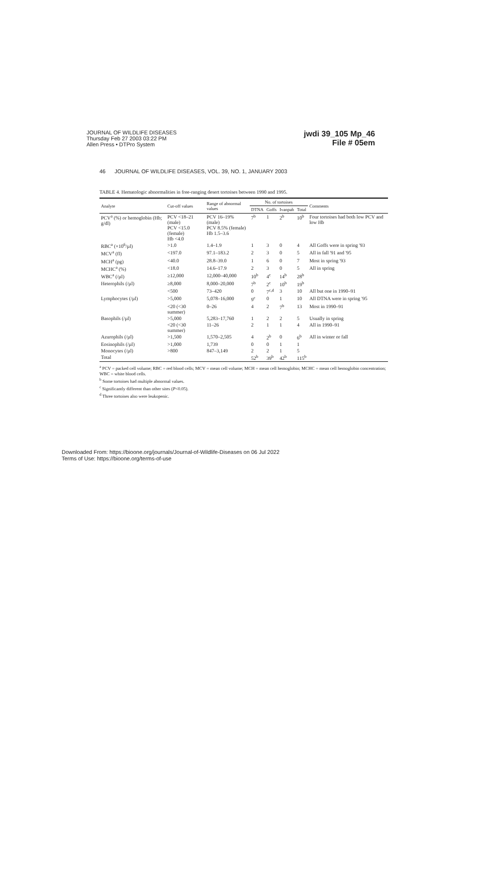JOURNAL OF WILDLIFE DISEASES
Thursday Feb 27 2003 03:22 PM
Allen Press • DTPro System
jwdi 39_105 Mp_46
File # 05em
46 JOURNAL OF WILDLIFE DISEASES, VOL. 39, NO. 1, JANUARY 2003
TABLE 4. Hematologic abnormalities in free-ranging desert tortoises between 1990 and 1995.
| Analyte | Cut-off values | Range of abnormal values | No. of tortoises | | | | Comments |
| --- | --- | --- | --- | --- | --- | --- | --- |
| | | | DTNA | Goffs | Ivanpah | Total | |
| PCV<sup>a</sup> (%) or hemoglobin (Hb; g/dl) | PCV <18–21 (male) PCV <15.0 (female) Hb <4.0 | PCV 16–19% (male) PCV 8.5% (female) Hb 1.5–3.6 | 7<sup>b</sup> | 1 | 2<sup>b</sup> | 10<sup>b</sup> | Four tortoises had both low PCV and low Hb |
| RBC<sup>a</sup> (×10<sup>6</sup>/µl) | >1.0 | 1.4–1.9 | 1 | 3 | 0 | 4 | All Goffs were in spring '93 |
| MCV<sup>a</sup> (fl) | <197.0 | 97.1–183.2 | 2 | 3 | 0 | 5 | All in fall '91 and '95 |
| MCH<sup>a</sup> (pg) | <40.0 | 28.8–39.0 | 1 | 6 | 0 | 7 | Most in spring '93 |
| MCHC<sup>a</sup> (%) | <18.0 | 14.6–17.9 | 2 | 3 | 0 | 5 | All in spring |
| WBC<sup>a</sup> (/µl) | ≥12,000 | 12,000–40,000 | 10<sup>b</sup> | 4<sup>c</sup> | 14<sup>b</sup> | 28<sup>b</sup> | |
| Heterophils (/µl) | ≥8,000 | 8,000–20,000 | 7<sup>b</sup> | 2<sup>c</sup> | 10<sup>b</sup> | 19<sup>b</sup> | |
| | <500 | 73–420 | 0 | 7<sup>c,d</sup> | 3 | 10 | All but one in 1990–91 |
| Lymphocytes (/µl) | >5,000 | 5,078–16,000 | 9<sup>c</sup> | 0 | 1 | 10 | All DTNA were in spring '95 |
| | <20 (<30 summer) | 0–26 | 4 | 2 | 7<sup>b</sup> | 13 | Most in 1990–91 |
| Basophils (/µl) | >5,000 | 5,283–17,760 | 1 | 2 | 2 | 5 | Usually in spring |
| | <20 (<30 summer) | 11–26 | 2 | 1 | 1 | 4 | All in 1990–91 |
| Azurophils (/µl) | >1,500 | 1,570–2,505 | 4 | 2<sup>b</sup> | 0 | 6<sup>b</sup> | All in winter or fall |
| Eosinophils (/µl) | >1,000 | 1,739 | 0 | 0 | 1 | 1 | |
| Monocytes (/µl) | >800 | 847–3,149 | 2 | 2 | 1 | 5 | |
| Total | | | 52<sup>b</sup> | 39<sup>b</sup> | 42<sup>b</sup> | 115<sup>b</sup> | |
<sup>a</sup> PCV = packed cell volume; RBC = red blood cells; MCV = mean cell volume; MCH = mean cell hemoglobin; MCHC = mean cell hemoglobin concentration; WBC = white blood cells.
<sup>b</sup> Some tortoises had multiple abnormal values.
<sup>c</sup> Significantly different than other sites (P<0.05).
<sup>d</sup> Three tortoises also were leukopenic.
Downloaded From: https://bioone.org/journals/Journal-of-Wildlife-Diseases on 06 Jul 2022
Terms of Use: https://bioone.org/terms-of-use